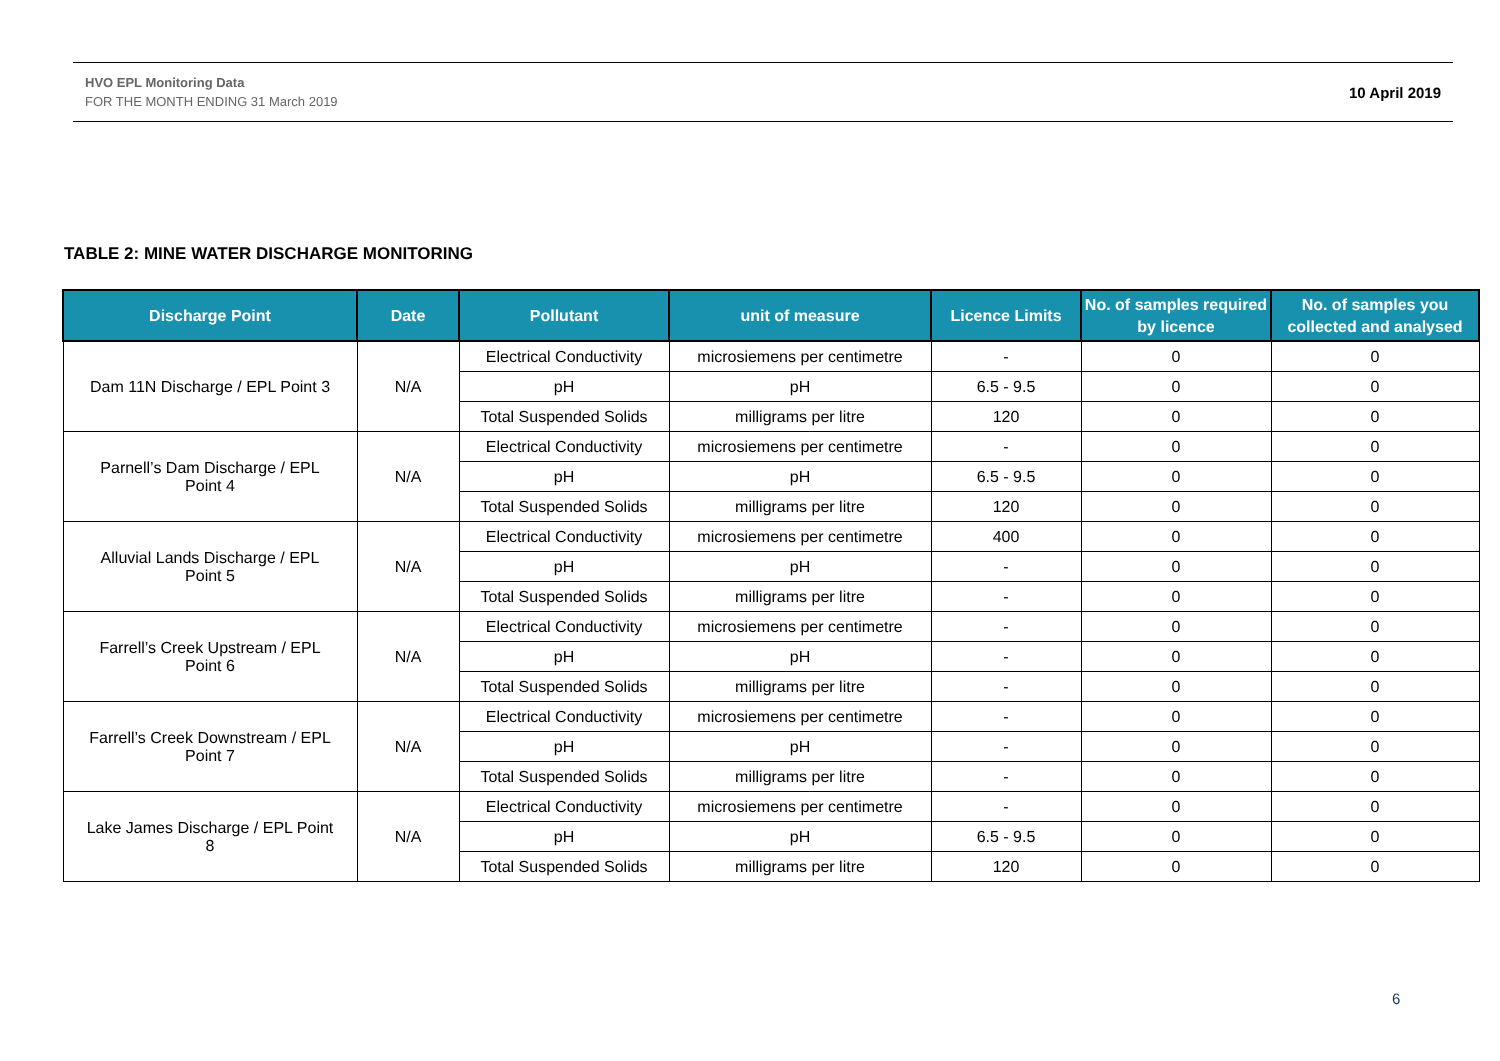HVO EPL Monitoring Data
FOR THE MONTH ENDING 31 March 2019
10 April 2019
TABLE 2: MINE WATER DISCHARGE MONITORING
| Discharge Point | Date | Pollutant | unit of measure | Licence Limits | No. of samples required by licence | No. of samples you collected and analysed |
| --- | --- | --- | --- | --- | --- | --- |
| Dam 11N Discharge / EPL Point 3 | N/A | Electrical Conductivity | microsiemens per centimetre | - | 0 | 0 |
| | | pH | pH | 6.5 - 9.5 | 0 | 0 |
| | | Total Suspended Solids | milligrams per litre | 120 | 0 | 0 |
| Parnell’s Dam Discharge / EPL Point 4 | N/A | Electrical Conductivity | microsiemens per centimetre | - | 0 | 0 |
| | | pH | pH | 6.5 - 9.5 | 0 | 0 |
| | | Total Suspended Solids | milligrams per litre | 120 | 0 | 0 |
| Alluvial Lands Discharge / EPL Point 5 | N/A | Electrical Conductivity | microsiemens per centimetre | 400 | 0 | 0 |
| | | pH | pH | - | 0 | 0 |
| | | Total Suspended Solids | milligrams per litre | - | 0 | 0 |
| Farrell’s Creek Upstream / EPL Point 6 | N/A | Electrical Conductivity | microsiemens per centimetre | - | 0 | 0 |
| | | pH | pH | - | 0 | 0 |
| | | Total Suspended Solids | milligrams per litre | - | 0 | 0 |
| Farrell’s Creek Downstream / EPL Point 7 | N/A | Electrical Conductivity | microsiemens per centimetre | - | 0 | 0 |
| | | pH | pH | - | 0 | 0 |
| | | Total Suspended Solids | milligrams per litre | - | 0 | 0 |
| Lake James Discharge / EPL Point 8 | N/A | Electrical Conductivity | microsiemens per centimetre | - | 0 | 0 |
| | | pH | pH | 6.5 - 9.5 | 0 | 0 |
| | | Total Suspended Solids | milligrams per litre | 120 | 0 | 0 |
6